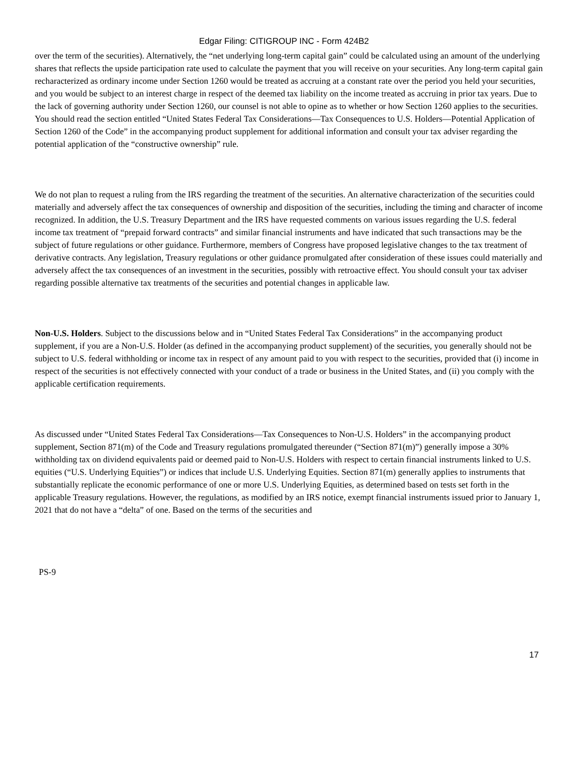Edgar Filing: CITIGROUP INC - Form 424B2
over the term of the securities). Alternatively, the “net underlying long-term capital gain” could be calculated using an amount of the underlying shares that reflects the upside participation rate used to calculate the payment that you will receive on your securities. Any long-term capital gain recharacterized as ordinary income under Section 1260 would be treated as accruing at a constant rate over the period you held your securities, and you would be subject to an interest charge in respect of the deemed tax liability on the income treated as accruing in prior tax years. Due to the lack of governing authority under Section 1260, our counsel is not able to opine as to whether or how Section 1260 applies to the securities. You should read the section entitled “United States Federal Tax Considerations—Tax Consequences to U.S. Holders—Potential Application of Section 1260 of the Code” in the accompanying product supplement for additional information and consult your tax adviser regarding the potential application of the “constructive ownership” rule.
We do not plan to request a ruling from the IRS regarding the treatment of the securities. An alternative characterization of the securities could materially and adversely affect the tax consequences of ownership and disposition of the securities, including the timing and character of income recognized. In addition, the U.S. Treasury Department and the IRS have requested comments on various issues regarding the U.S. federal income tax treatment of “prepaid forward contracts” and similar financial instruments and have indicated that such transactions may be the subject of future regulations or other guidance. Furthermore, members of Congress have proposed legislative changes to the tax treatment of derivative contracts. Any legislation, Treasury regulations or other guidance promulgated after consideration of these issues could materially and adversely affect the tax consequences of an investment in the securities, possibly with retroactive effect. You should consult your tax adviser regarding possible alternative tax treatments of the securities and potential changes in applicable law.
Non-U.S. Holders. Subject to the discussions below and in “United States Federal Tax Considerations” in the accompanying product supplement, if you are a Non-U.S. Holder (as defined in the accompanying product supplement) of the securities, you generally should not be subject to U.S. federal withholding or income tax in respect of any amount paid to you with respect to the securities, provided that (i) income in respect of the securities is not effectively connected with your conduct of a trade or business in the United States, and (ii) you comply with the applicable certification requirements.
As discussed under “United States Federal Tax Considerations—Tax Consequences to Non-U.S. Holders” in the accompanying product supplement, Section 871(m) of the Code and Treasury regulations promulgated thereunder (“Section 871(m)”) generally impose a 30% withholding tax on dividend equivalents paid or deemed paid to Non-U.S. Holders with respect to certain financial instruments linked to U.S. equities (“U.S. Underlying Equities”) or indices that include U.S. Underlying Equities. Section 871(m) generally applies to instruments that substantially replicate the economic performance of one or more U.S. Underlying Equities, as determined based on tests set forth in the applicable Treasury regulations. However, the regulations, as modified by an IRS notice, exempt financial instruments issued prior to January 1, 2021 that do not have a “delta” of one. Based on the terms of the securities and
PS-9
17